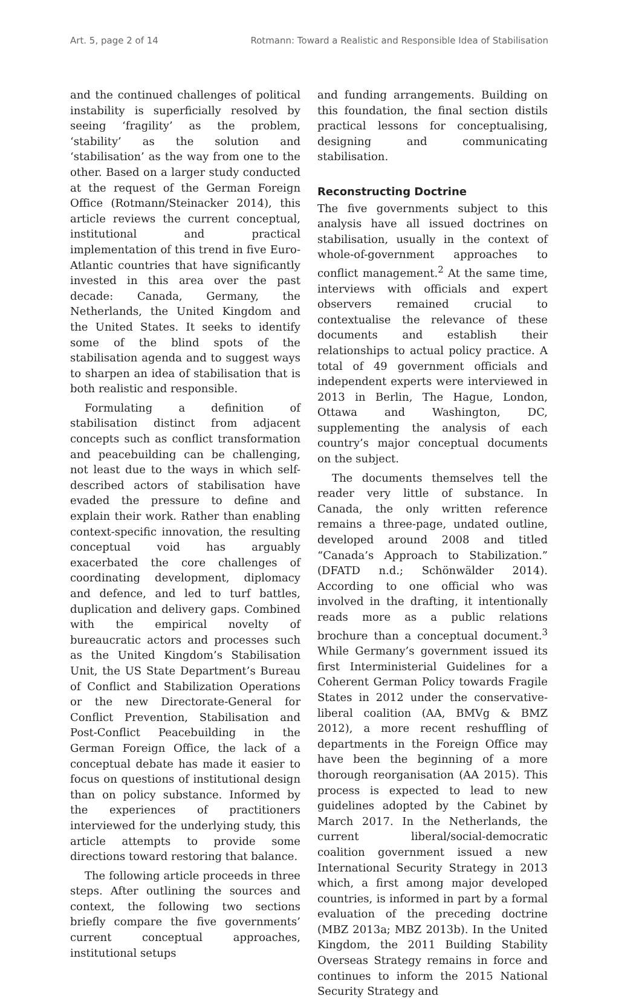Art. 5, page 2 of 14 Rotmann: Toward a Realistic and Responsible Idea of Stabilisation
and the continued challenges of political instability is superficially resolved by seeing ‘fragility’ as the problem, ‘stability’ as the solution and ‘stabilisation’ as the way from one to the other. Based on a larger study conducted at the request of the German Foreign Office (Rotmann/Steinacker 2014), this article reviews the current conceptual, institutional and practical implementation of this trend in five Euro-Atlantic countries that have significantly invested in this area over the past decade: Canada, Germany, the Netherlands, the United Kingdom and the United States. It seeks to identify some of the blind spots of the stabilisation agenda and to suggest ways to sharpen an idea of stabilisation that is both realistic and responsible.
Formulating a definition of stabilisation distinct from adjacent concepts such as conflict transformation and peacebuilding can be challenging, not least due to the ways in which self-described actors of stabilisation have evaded the pressure to define and explain their work. Rather than enabling context-specific innovation, the resulting conceptual void has arguably exacerbated the core challenges of coordinating development, diplomacy and defence, and led to turf battles, duplication and delivery gaps. Combined with the empirical novelty of bureaucratic actors and processes such as the United Kingdom’s Stabilisation Unit, the US State Department’s Bureau of Conflict and Stabilization Operations or the new Directorate-General for Conflict Prevention, Stabilisation and Post-Conflict Peacebuilding in the German Foreign Office, the lack of a conceptual debate has made it easier to focus on questions of institutional design than on policy substance. Informed by the experiences of practitioners interviewed for the underlying study, this article attempts to provide some directions toward restoring that balance.
The following article proceeds in three steps. After outlining the sources and context, the following two sections briefly compare the five governments’ current conceptual approaches, institutional setups
and funding arrangements. Building on this foundation, the final section distils practical lessons for conceptualising, designing and communicating stabilisation.
Reconstructing Doctrine
The five governments subject to this analysis have all issued doctrines on stabilisation, usually in the context of whole-of-government approaches to conflict management.<sup>2</sup> At the same time, interviews with officials and expert observers remained crucial to contextualise the relevance of these documents and establish their relationships to actual policy practice. A total of 49 government officials and independent experts were interviewed in 2013 in Berlin, The Hague, London, Ottawa and Washington, DC, supplementing the analysis of each country’s major conceptual documents on the subject.
The documents themselves tell the reader very little of substance. In Canada, the only written reference remains a three-page, undated outline, developed around 2008 and titled “Canada’s Approach to Stabilization.” (DFATD n.d.; Schönwälder 2014). According to one official who was involved in the drafting, it intentionally reads more as a public relations brochure than a conceptual document.<sup>3</sup> While Germany’s government issued its first Interministerial Guidelines for a Coherent German Policy towards Fragile States in 2012 under the conservative-liberal coalition (AA, BMVg & BMZ 2012), a more recent reshuffling of departments in the Foreign Office may have been the beginning of a more thorough reorganisation (AA 2015). This process is expected to lead to new guidelines adopted by the Cabinet by March 2017. In the Netherlands, the current liberal/social-democratic coalition government issued a new International Security Strategy in 2013 which, a first among major developed countries, is informed in part by a formal evaluation of the preceding doctrine (MBZ 2013a; MBZ 2013b). In the United Kingdom, the 2011 Building Stability Overseas Strategy remains in force and continues to inform the 2015 National Security Strategy and